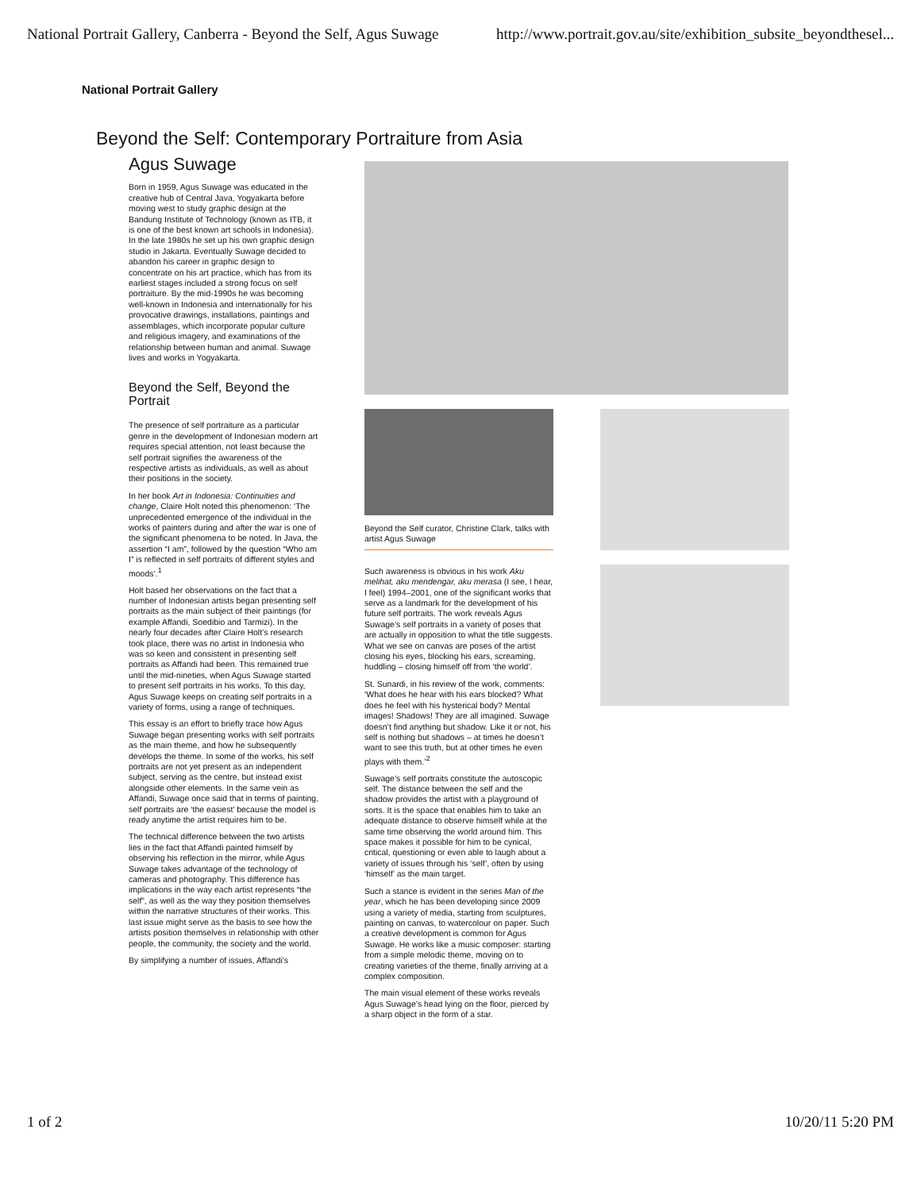National Portrait Gallery, Canberra - Beyond the Self, Agus Suwage http://www.portrait.gov.au/site/exhibition_subsite_beyondthesel...
National Portrait Gallery
Beyond the Self: Contemporary Portraiture from Asia
Agus Suwage
Born in 1959, Agus Suwage was educated in the creative hub of Central Java, Yogyakarta before moving west to study graphic design at the Bandung Institute of Technology (known as ITB, it is one of the best known art schools in Indonesia). In the late 1980s he set up his own graphic design studio in Jakarta. Eventually Suwage decided to abandon his career in graphic design to concentrate on his art practice, which has from its earliest stages included a strong focus on self portraiture. By the mid-1990s he was becoming well-known in Indonesia and internationally for his provocative drawings, installations, paintings and assemblages, which incorporate popular culture and religious imagery, and examinations of the relationship between human and animal. Suwage lives and works in Yogyakarta.
Beyond the Self, Beyond the Portrait
The presence of self portraiture as a particular genre in the development of Indonesian modern art requires special attention, not least because the self portrait signifies the awareness of the respective artists as individuals, as well as about their positions in the society.
In her book Art in Indonesia: Continuities and change, Claire Holt noted this phenomenon: ‘The unprecedented emergence of the individual in the works of painters during and after the war is one of the significant phenomena to be noted. In Java, the assertion “I am”, followed by the question “Who am I” is reflected in self portraits of different styles and moods’.<sup>1</sup>
Holt based her observations on the fact that a number of Indonesian artists began presenting self portraits as the main subject of their paintings (for example Affandi, Soedibio and Tarmizi). In the nearly four decades after Claire Holt’s research took place, there was no artist in Indonesia who was so keen and consistent in presenting self portraits as Affandi had been. This remained true until the mid-nineties, when Agus Suwage started to present self portraits in his works. To this day, Agus Suwage keeps on creating self portraits in a variety of forms, using a range of techniques.
This essay is an effort to briefly trace how Agus Suwage began presenting works with self portraits as the main theme, and how he subsequently develops the theme. In some of the works, his self portraits are not yet present as an independent subject, serving as the centre, but instead exist alongside other elements. In the same vein as Affandi, Suwage once said that in terms of painting, self portraits are ‘the easiest’ because the model is ready anytime the artist requires him to be.
The technical difference between the two artists lies in the fact that Affandi painted himself by observing his reflection in the mirror, while Agus Suwage takes advantage of the technology of cameras and photography. This difference has implications in the way each artist represents “the self”, as well as the way they position themselves within the narrative structures of their works. This last issue might serve as the basis to see how the artists position themselves in relationship with other people, the community, the society and the world.
By simplifying a number of issues, Affandi’s
Beyond the Self curator, Christine Clark, talks with artist Agus Suwage
Such awareness is obvious in his work Aku melihat, aku mendengar, aku merasa (I see, I hear, I feel) 1994–2001, one of the significant works that serve as a landmark for the development of his future self portraits. The work reveals Agus Suwage’s self portraits in a variety of poses that are actually in opposition to what the title suggests. What we see on canvas are poses of the artist closing his eyes, blocking his ears, screaming, huddling – closing himself off from ‘the world’.
St. Sunardi, in his review of the work, comments: ‘What does he hear with his ears blocked? What does he feel with his hysterical body? Mental images! Shadows! They are all imagined. Suwage doesn’t find anything but shadow. Like it or not, his self is nothing but shadows – at times he doesn’t want to see this truth, but at other times he even plays with them.’<sup>2</sup>
Suwage’s self portraits constitute the autoscopic self. The distance between the self and the shadow provides the artist with a playground of sorts. It is the space that enables him to take an adequate distance to observe himself while at the same time observing the world around him. This space makes it possible for him to be cynical, critical, questioning or even able to laugh about a variety of issues through his ‘self’, often by using ‘himself’ as the main target.
Such a stance is evident in the series Man of the year, which he has been developing since 2009 using a variety of media, starting from sculptures, painting on canvas, to watercolour on paper. Such a creative development is common for Agus Suwage. He works like a music composer: starting from a simple melodic theme, moving on to creating varieties of the theme, finally arriving at a complex composition.
The main visual element of these works reveals Agus Suwage’s head lying on the floor, pierced by a sharp object in the form of a star.
1 of 2 10/20/11 5:20 PM